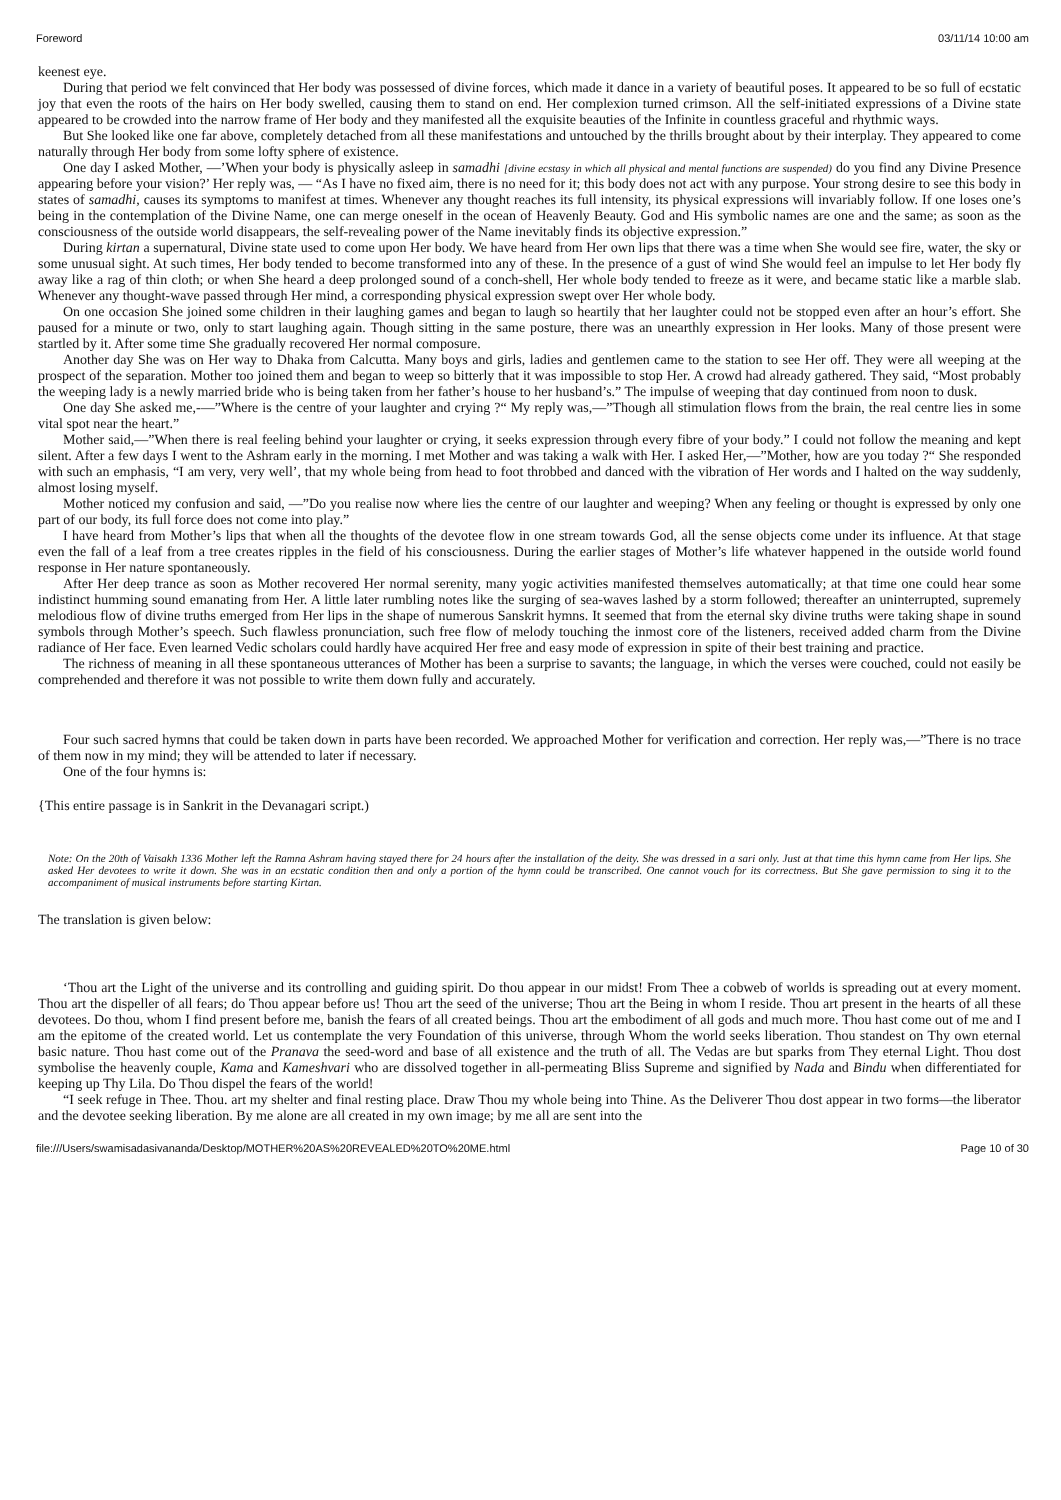Foreword 03/11/14 10:00 am
keenest eye.
During that period we felt convinced that Her body was possessed of divine forces, which made it dance in a variety of beautiful poses. It appeared to be so full of ecstatic joy that even the roots of the hairs on Her body swelled, causing them to stand on end. Her complexion turned crimson. All the self-initiated expressions of a Divine state appeared to be crowded into the narrow frame of Her body and they manifested all the exquisite beauties of the Infinite in countless graceful and rhythmic ways.
But She looked like one far above, completely detached from all these manifestations and untouched by the thrills brought about by their interplay. They appeared to come naturally through Her body from some lofty sphere of existence.
One day I asked Mother, —’When your body is physically asleep in samadhi [divine ecstasy in which all physical and mental functions are suspended) do you find any Divine Presence appearing before your vision?’ Her reply was, — “As I have no fixed aim, there is no need for it; this body does not act with any purpose. Your strong desire to see this body in states of samadhi, causes its symptoms to manifest at times. Whenever any thought reaches its full intensity, its physical expressions will invariably follow. If one loses one’s being in the contemplation of the Divine Name, one can merge oneself in the ocean of Heavenly Beauty. God and His symbolic names are one and the same; as soon as the consciousness of the outside world disappears, the self-revealing power of the Name inevitably finds its objective expression.”
During kirtan a supernatural, Divine state used to come upon Her body. We have heard from Her own lips that there was a time when She would see fire, water, the sky or some unusual sight. At such times, Her body tended to become transformed into any of these. In the presence of a gust of wind She would feel an impulse to let Her body fly away like a rag of thin cloth; or when She heard a deep prolonged sound of a conch-shell, Her whole body tended to freeze as it were, and became static like a marble slab. Whenever any thought-wave passed through Her mind, a corresponding physical expression swept over Her whole body.
On one occasion She joined some children in their laughing games and began to laugh so heartily that her laughter could not be stopped even after an hour’s effort. She paused for a minute or two, only to start laughing again. Though sitting in the same posture, there was an unearthly expression in Her looks. Many of those present were startled by it. After some time She gradually recovered Her normal composure.
Another day She was on Her way to Dhaka from Calcutta. Many boys and girls, ladies and gentlemen came to the station to see Her off. They were all weeping at the prospect of the separation. Mother too joined them and began to weep so bitterly that it was impossible to stop Her. A crowd had already gathered. They said, “Most probably the weeping lady is a newly married bride who is being taken from her father’s house to her husband’s.” The impulse of weeping that day continued from noon to dusk.
One day She asked me,-—”Where is the centre of your laughter and crying ?“ My reply was,—”Though all stimulation flows from the brain, the real centre lies in some vital spot near the heart.”
Mother said,—”When there is real feeling behind your laughter or crying, it seeks expression through every fibre of your body.” I could not follow the meaning and kept silent. After a few days I went to the Ashram early in the morning. I met Mother and was taking a walk with Her. I asked Her,—”Mother, how are you today ?“ She responded with such an emphasis, “I am very, very well’, that my whole being from head to foot throbbed and danced with the vibration of Her words and I halted on the way suddenly, almost losing myself.
Mother noticed my confusion and said, —”Do you realise now where lies the centre of our laughter and weeping? When any feeling or thought is expressed by only one part of our body, its full force does not come into play.”
I have heard from Mother’s lips that when all the thoughts of the devotee flow in one stream towards God, all the sense objects come under its influence. At that stage even the fall of a leaf from a tree creates ripples in the field of his consciousness. During the earlier stages of Mother’s life whatever happened in the outside world found response in Her nature spontaneously.
After Her deep trance as soon as Mother recovered Her normal serenity, many yogic activities manifested themselves automatically; at that time one could hear some indistinct humming sound emanating from Her. A little later rumbling notes like the surging of sea-waves lashed by a storm followed; thereafter an uninterrupted, supremely melodious flow of divine truths emerged from Her lips in the shape of numerous Sanskrit hymns. It seemed that from the eternal sky divine truths were taking shape in sound symbols through Mother’s speech. Such flawless pronunciation, such free flow of melody touching the inmost core of the listeners, received added charm from the Divine radiance of Her face. Even learned Vedic scholars could hardly have acquired Her free and easy mode of expression in spite of their best training and practice.
The richness of meaning in all these spontaneous utterances of Mother has been a surprise to savants; the language, in which the verses were couched, could not easily be comprehended and therefore it was not possible to write them down fully and accurately.
Four such sacred hymns that could be taken down in parts have been recorded. We approached Mother for verification and correction. Her reply was,—”There is no trace of them now in my mind; they will be attended to later if necessary.
One of the four hymns is:
{This entire passage is in Sankrit in the Devanagari script.)
Note: On the 20th of Vaisakh 1336 Mother left the Ramna Ashram having stayed there for 24 hours after the installation of the deity. She was dressed in a sari only. Just at that time this hymn came from Her lips. She asked Her devotees to write it down. She was in an ecstatic condition then and only a portion of the hymn could be transcribed. One cannot vouch for its correctness. But She gave permission to sing it to the accompaniment of musical instruments before starting Kirtan.
The translation is given below:
‘Thou art the Light of the universe and its controlling and guiding spirit. Do thou appear in our midst! From Thee a cobweb of worlds is spreading out at every moment. Thou art the dispeller of all fears; do Thou appear before us! Thou art the seed of the universe; Thou art the Being in whom I reside. Thou art present in the hearts of all these devotees. Do thou, whom I find present before me, banish the fears of all created beings. Thou art the embodiment of all gods and much more. Thou hast come out of me and I am the epitome of the created world. Let us contemplate the very Foundation of this universe, through Whom the world seeks liberation. Thou standest on Thy own eternal basic nature. Thou hast come out of the Pranava the seed-word and base of all existence and the truth of all. The Vedas are but sparks from They eternal Light. Thou dost symbolise the heavenly couple, Kama and Kameshvari who are dissolved together in all-permeating Bliss Supreme and signified by Nada and Bindu when differentiated for keeping up Thy Lila. Do Thou dispel the fears of the world!
“I seek refuge in Thee. Thou. art my shelter and final resting place. Draw Thou my whole being into Thine. As the Deliverer Thou dost appear in two forms—the liberator and the devotee seeking liberation. By me alone are all created in my own image; by me all are sent into the
file:///Users/swamisadasivananda/Desktop/MOTHER%20AS%20REVEALED%20TO%20ME.html Page 10 of 30